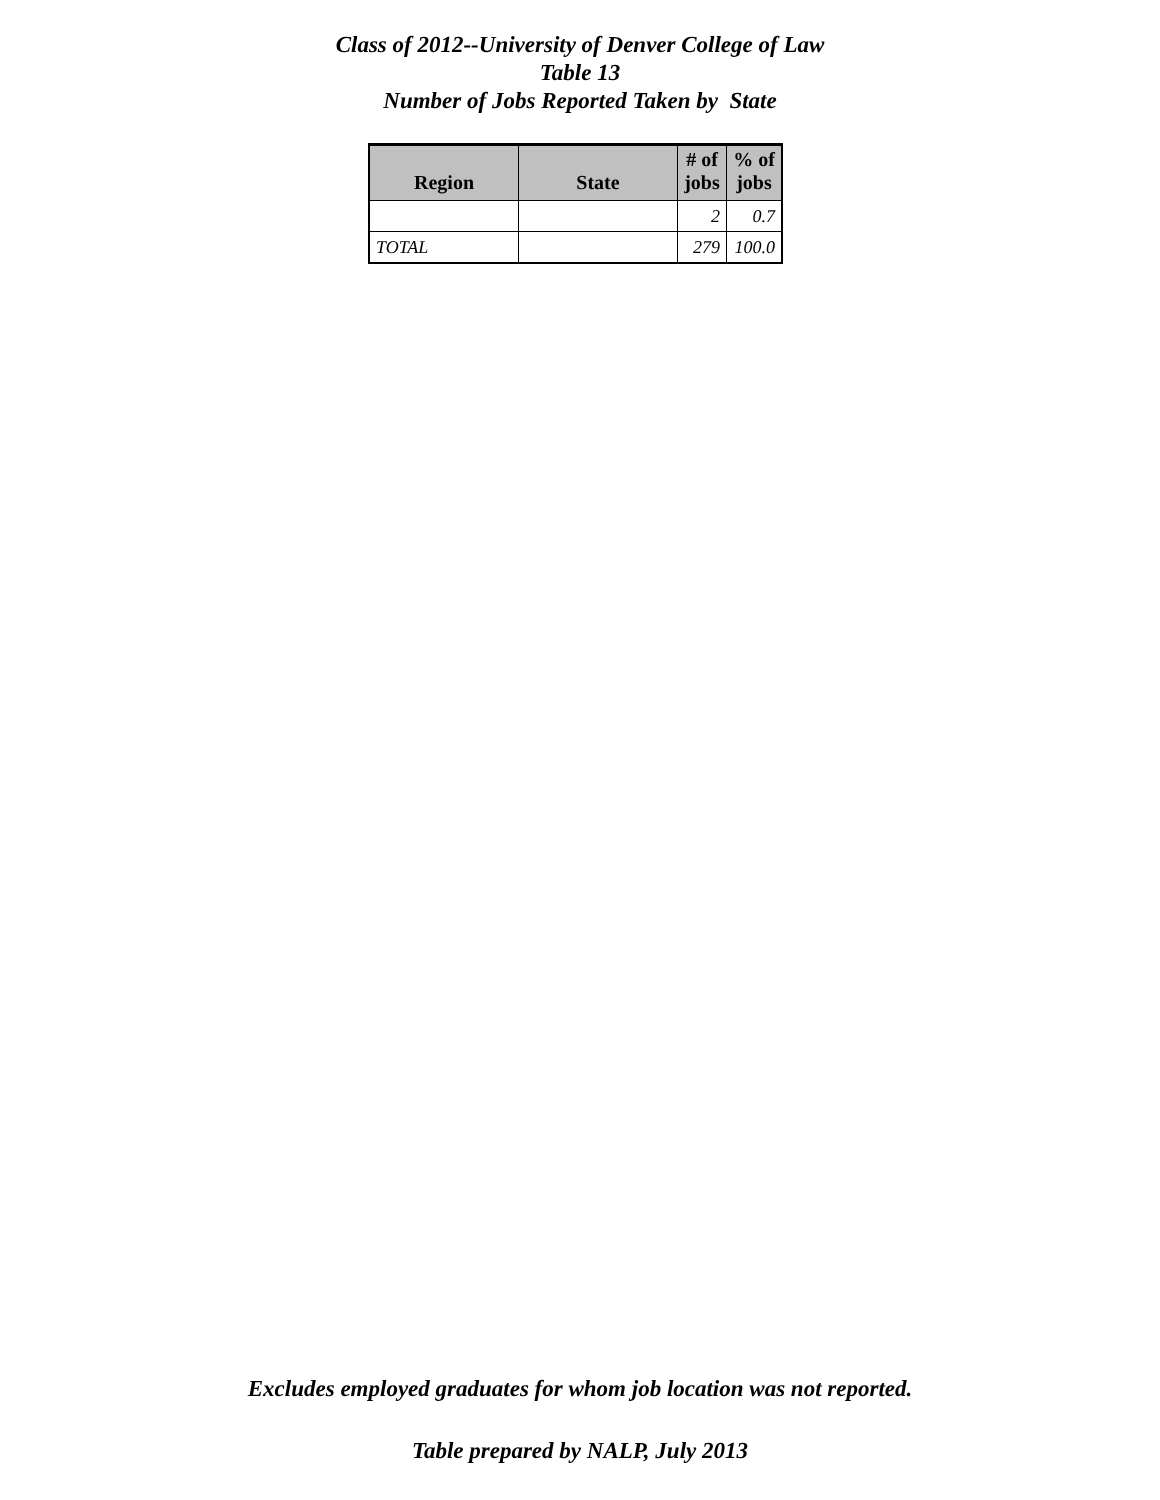Class of 2012--University of Denver College of Law
Table 13
Number of Jobs Reported Taken by State
| Region | State | # of jobs | % of jobs |
| --- | --- | --- | --- |
| | | 2 | 0.7 |
| TOTAL | | 279 | 100.0 |
Excludes employed graduates for whom job location was not reported.
Table prepared by NALP, July 2013